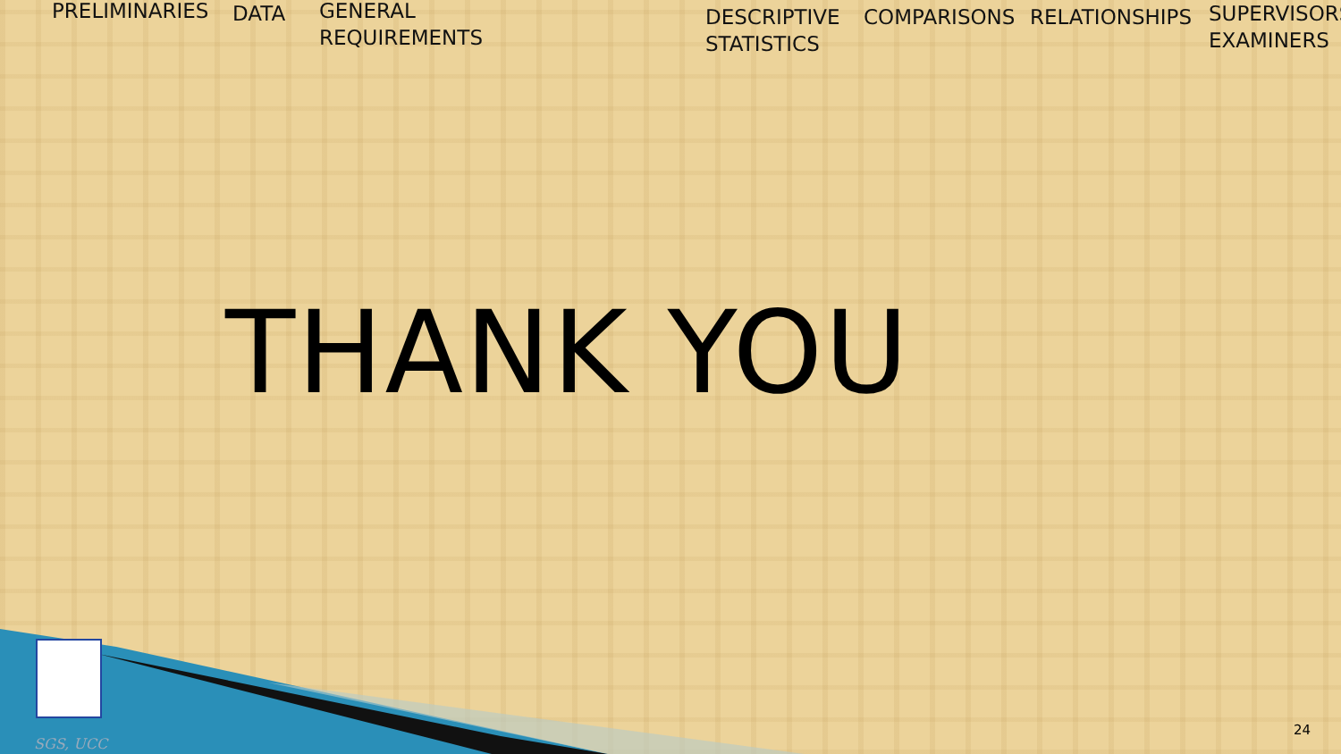PRELIMINARIES DATA
GENERAL
REQUIREMENTS
DESCRIPTIVE
STATISTICS
COMPARISONS RELATIONSHIPS
SUPERVISORS
EXAMINERS
THANK YOU
SGS, UCC
24